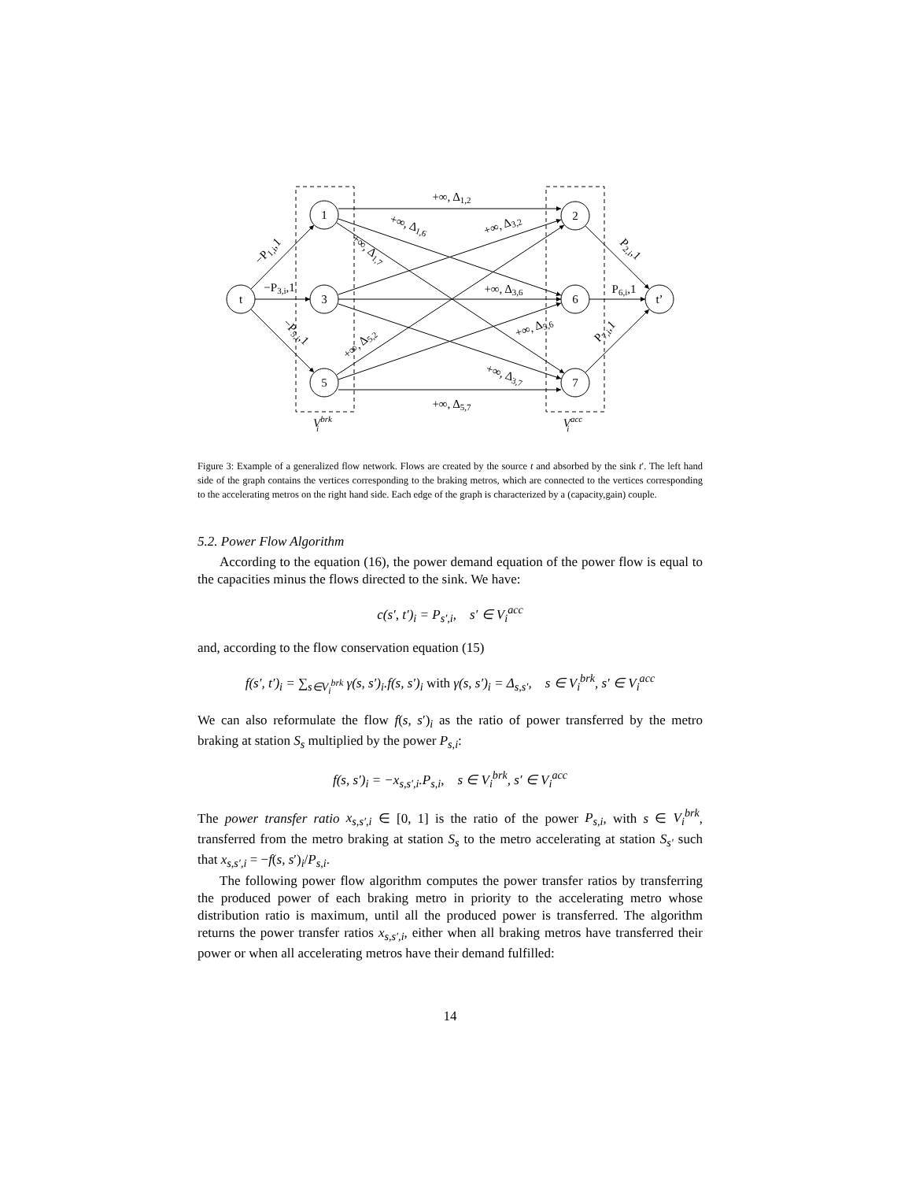t
1
3
5
2
6
7
t’
+∞, Δ1,2
+∞, Δ5,7
+∞, Δ3,6
−P3,i,1
P6,i,1
+∞, Δ1,6
+∞, Δ1,7
+∞, Δ3,2
+∞, Δ5,2
+∞, Δ5,6
+∞, Δ3,7
−P1,i,1
−P5,i,1
P2,i,1
P7,i,1
Vbrki
Vacci
Figure 3: Example of a generalized flow network. Flows are created by the source t and absorbed by the sink t′. The left hand side of the graph contains the vertices corresponding to the braking metros, which are connected to the vertices corresponding to the accelerating metros on the right hand side. Each edge of the graph is characterized by a (capacity,gain) couple.
5.2. Power Flow Algorithm
According to the equation (16), the power demand equation of the power flow is equal to the capacities minus the flows directed to the sink. We have:
c(s′, t′)<sub>i</sub> = P<sub>s′,i</sub>, s′ ∈ V<sub>i</sub><sup>acc</sup>
and, according to the flow conservation equation (15)
f(s′, t′)<sub>i</sub> = ∑<sub>s∈V<sub>i</sub><sup>brk</sup></sub> γ(s, s′)<sub>i</sub>.f(s, s′)<sub>i</sub> with γ(s, s′)<sub>i</sub> = Δ<sub>s,s′</sub>, s ∈ V<sub>i</sub><sup>brk</sup>, s′ ∈ V<sub>i</sub><sup>acc</sup>
We can also reformulate the flow f(s, s′)<sub>i</sub> as the ratio of power transferred by the metro braking at station S<sub>s</sub> multiplied by the power P<sub>s,i</sub>:
f(s, s′)<sub>i</sub> = −x<sub>s,s′,i</sub>.P<sub>s,i</sub>, s ∈ V<sub>i</sub><sup>brk</sup>, s′ ∈ V<sub>i</sub><sup>acc</sup>
The power transfer ratio x<sub>s,s′,i</sub> ∈ [0, 1] is the ratio of the power P<sub>s,i</sub>, with s ∈ V<sub>i</sub><sup>brk</sup>, transferred from the metro braking at station S<sub>s</sub> to the metro accelerating at station S<sub>s′</sub> such that x<sub>s,s′,i</sub> = −f(s, s′)<sub>i</sub>/P<sub>s,i</sub>.
The following power flow algorithm computes the power transfer ratios by transferring the produced power of each braking metro in priority to the accelerating metro whose distribution ratio is maximum, until all the produced power is transferred. The algorithm returns the power transfer ratios x<sub>s,s′,i</sub>, either when all braking metros have transferred their power or when all accelerating metros have their demand fulfilled:
14